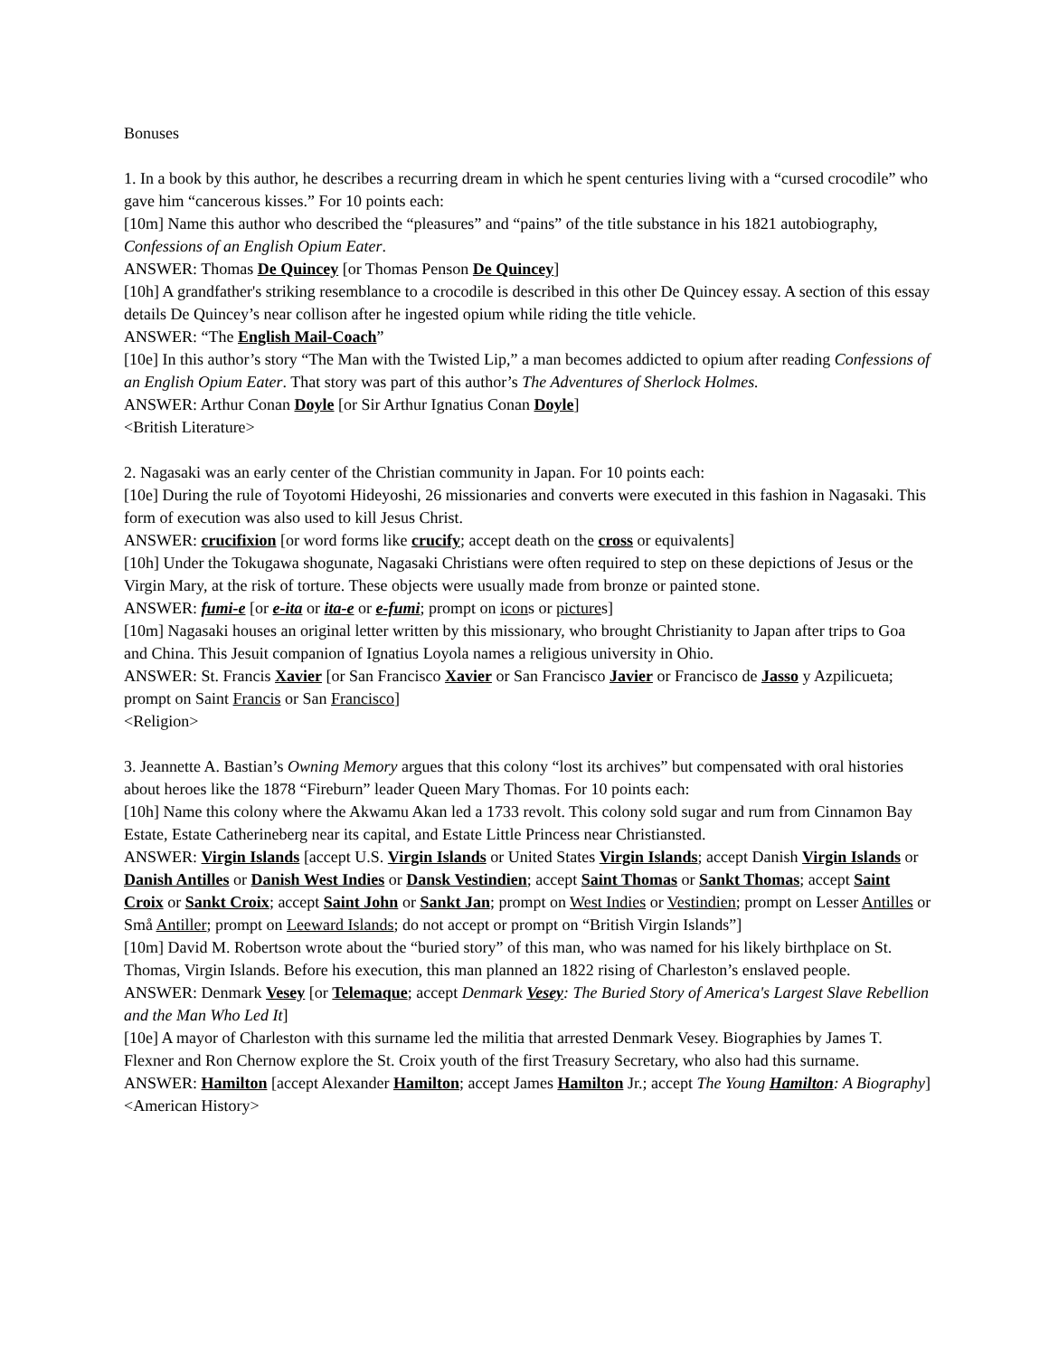Bonuses
1. In a book by this author, he describes a recurring dream in which he spent centuries living with a “cursed crocodile” who gave him “cancerous kisses.” For 10 points each:
[10m] Name this author who described the “pleasures” and “pains” of the title substance in his 1821 autobiography, Confessions of an English Opium Eater.
ANSWER: Thomas De Quincey [or Thomas Penson De Quincey]
[10h] A grandfather's striking resemblance to a crocodile is described in this other De Quincey essay. A section of this essay details De Quincey’s near collison after he ingested opium while riding the title vehicle.
ANSWER: “The English Mail-Coach”
[10e] In this author’s story “The Man with the Twisted Lip,” a man becomes addicted to opium after reading Confessions of an English Opium Eater. That story was part of this author’s The Adventures of Sherlock Holmes.
ANSWER: Arthur Conan Doyle [or Sir Arthur Ignatius Conan Doyle]
<British Literature>
2. Nagasaki was an early center of the Christian community in Japan. For 10 points each:
[10e] During the rule of Toyotomi Hideyoshi, 26 missionaries and converts were executed in this fashion in Nagasaki. This form of execution was also used to kill Jesus Christ.
ANSWER: crucifixion [or word forms like crucify; accept death on the cross or equivalents]
[10h] Under the Tokugawa shogunate, Nagasaki Christians were often required to step on these depictions of Jesus or the Virgin Mary, at the risk of torture. These objects were usually made from bronze or painted stone.
ANSWER: fumi-e [or e-ita or ita-e or e-fumi; prompt on icons or pictures]
[10m] Nagasaki houses an original letter written by this missionary, who brought Christianity to Japan after trips to Goa and China. This Jesuit companion of Ignatius Loyola names a religious university in Ohio.
ANSWER: St. Francis Xavier [or San Francisco Xavier or San Francisco Javier or Francisco de Jasso y Azpilicueta; prompt on Saint Francis or San Francisco]
<Religion>
3. Jeannette A. Bastian’s Owning Memory argues that this colony “lost its archives” but compensated with oral histories about heroes like the 1878 “Fireburn” leader Queen Mary Thomas. For 10 points each:
[10h] Name this colony where the Akwamu Akan led a 1733 revolt. This colony sold sugar and rum from Cinnamon Bay Estate, Estate Catherineberg near its capital, and Estate Little Princess near Christiansted.
ANSWER: Virgin Islands [accept U.S. Virgin Islands or United States Virgin Islands; accept Danish Virgin Islands or Danish Antilles or Danish West Indies or Dansk Vestindien; accept Saint Thomas or Sankt Thomas; accept Saint Croix or Sankt Croix; accept Saint John or Sankt Jan; prompt on West Indies or Vestindien; prompt on Lesser Antilles or Små Antiller; prompt on Leeward Islands; do not accept or prompt on “British Virgin Islands”]
[10m] David M. Robertson wrote about the “buried story” of this man, who was named for his likely birthplace on St. Thomas, Virgin Islands. Before his execution, this man planned an 1822 rising of Charleston’s enslaved people.
ANSWER: Denmark Vesey [or Telemaque; accept Denmark Vesey: The Buried Story of America's Largest Slave Rebellion and the Man Who Led It]
[10e] A mayor of Charleston with this surname led the militia that arrested Denmark Vesey. Biographies by James T. Flexner and Ron Chernow explore the St. Croix youth of the first Treasury Secretary, who also had this surname.
ANSWER: Hamilton [accept Alexander Hamilton; accept James Hamilton Jr.; accept The Young Hamilton: A Biography]
<American History>